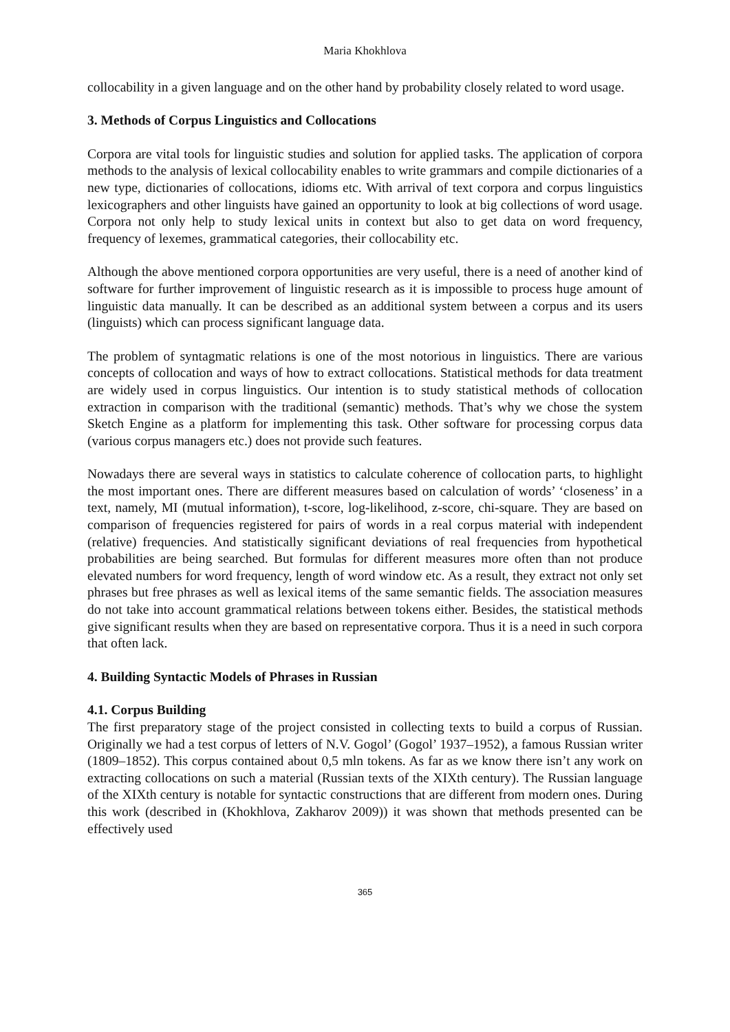Maria Khokhlova
collocability in a given language and on the other hand by probability closely related to word usage.
3. Methods of Corpus Linguistics and Collocations
Corpora are vital tools for linguistic studies and solution for applied tasks. The application of corpora methods to the analysis of lexical collocability enables to write grammars and compile dictionaries of a new type, dictionaries of collocations, idioms etc. With arrival of text corpora and corpus linguistics lexicographers and other linguists have gained an opportunity to look at big collections of word usage. Corpora not only help to study lexical units in context but also to get data on word frequency, frequency of lexemes, grammatical categories, their collocability etc.
Although the above mentioned corpora opportunities are very useful, there is a need of another kind of software for further improvement of linguistic research as it is impossible to process huge amount of linguistic data manually. It can be described as an additional system between a corpus and its users (linguists) which can process significant language data.
The problem of syntagmatic relations is one of the most notorious in linguistics. There are various concepts of collocation and ways of how to extract collocations. Statistical methods for data treatment are widely used in corpus linguistics. Our intention is to study statistical methods of collocation extraction in comparison with the traditional (semantic) methods. That’s why we chose the system Sketch Engine as a platform for implementing this task. Other software for processing corpus data (various corpus managers etc.) does not provide such features.
Nowadays there are several ways in statistics to calculate coherence of collocation parts, to highlight the most important ones. There are different measures based on calculation of words’ ‘closeness’ in a text, namely, MI (mutual information), t-score, log-likelihood, z-score, chi-square. They are based on comparison of frequencies registered for pairs of words in a real corpus material with independent (relative) frequencies. And statistically significant deviations of real frequencies from hypothetical probabilities are being searched. But formulas for different measures more often than not produce elevated numbers for word frequency, length of word window etc. As a result, they extract not only set phrases but free phrases as well as lexical items of the same semantic fields. The association measures do not take into account grammatical relations between tokens either. Besides, the statistical methods give significant results when they are based on representative corpora. Thus it is a need in such corpora that often lack.
4. Building Syntactic Models of Phrases in Russian
4.1. Corpus Building
The first preparatory stage of the project consisted in collecting texts to build a corpus of Russian. Originally we had a test corpus of letters of N.V. Gogol’ (Gogol’ 1937–1952), a famous Russian writer (1809–1852). This corpus contained about 0,5 mln tokens. As far as we know there isn’t any work on extracting collocations on such a material (Russian texts of the XIXth century). The Russian language of the XIXth century is notable for syntactic constructions that are different from modern ones. During this work (described in (Khokhlova, Zakharov 2009)) it was shown that methods presented can be effectively used
365